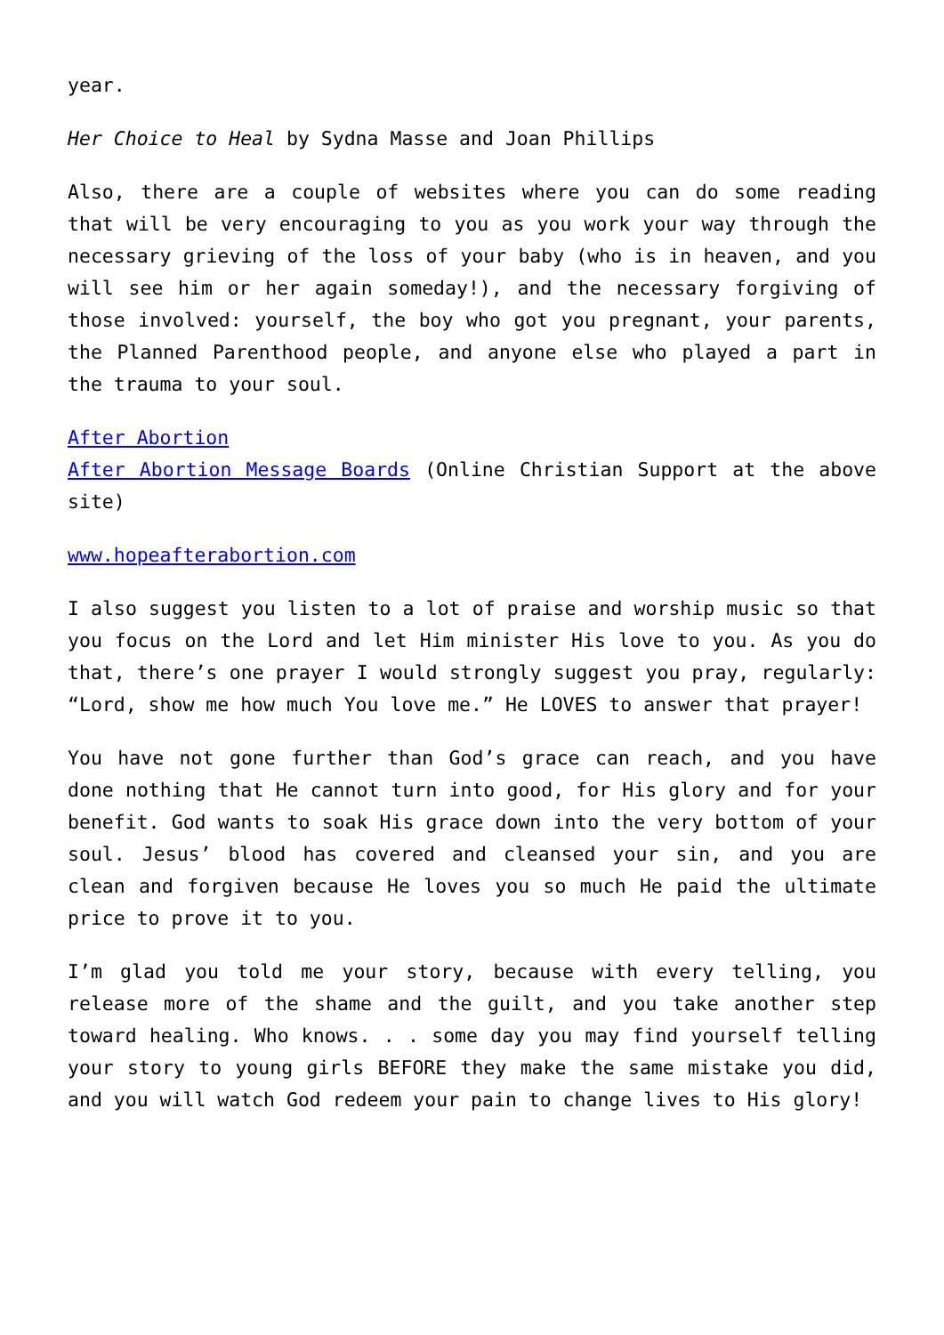year.
Her Choice to Heal by Sydna Masse and Joan Phillips
Also, there are a couple of websites where you can do some reading that will be very encouraging to you as you work your way through the necessary grieving of the loss of your baby (who is in heaven, and you will see him or her again someday!), and the necessary forgiving of those involved: yourself, the boy who got you pregnant, your parents, the Planned Parenthood people, and anyone else who played a part in the trauma to your soul.
After Abortion
After Abortion Message Boards (Online Christian Support at the above site)
www.hopeafterabortion.com
I also suggest you listen to a lot of praise and worship music so that you focus on the Lord and let Him minister His love to you. As you do that, there’s one prayer I would strongly suggest you pray, regularly: “Lord, show me how much You love me.” He LOVES to answer that prayer!
You have not gone further than God’s grace can reach, and you have done nothing that He cannot turn into good, for His glory and for your benefit. God wants to soak His grace down into the very bottom of your soul. Jesus’ blood has covered and cleansed your sin, and you are clean and forgiven because He loves you so much He paid the ultimate price to prove it to you.
I’m glad you told me your story, because with every telling, you release more of the shame and the guilt, and you take another step toward healing. Who knows. . . some day you may find yourself telling your story to young girls BEFORE they make the same mistake you did, and you will watch God redeem your pain to change lives to His glory!